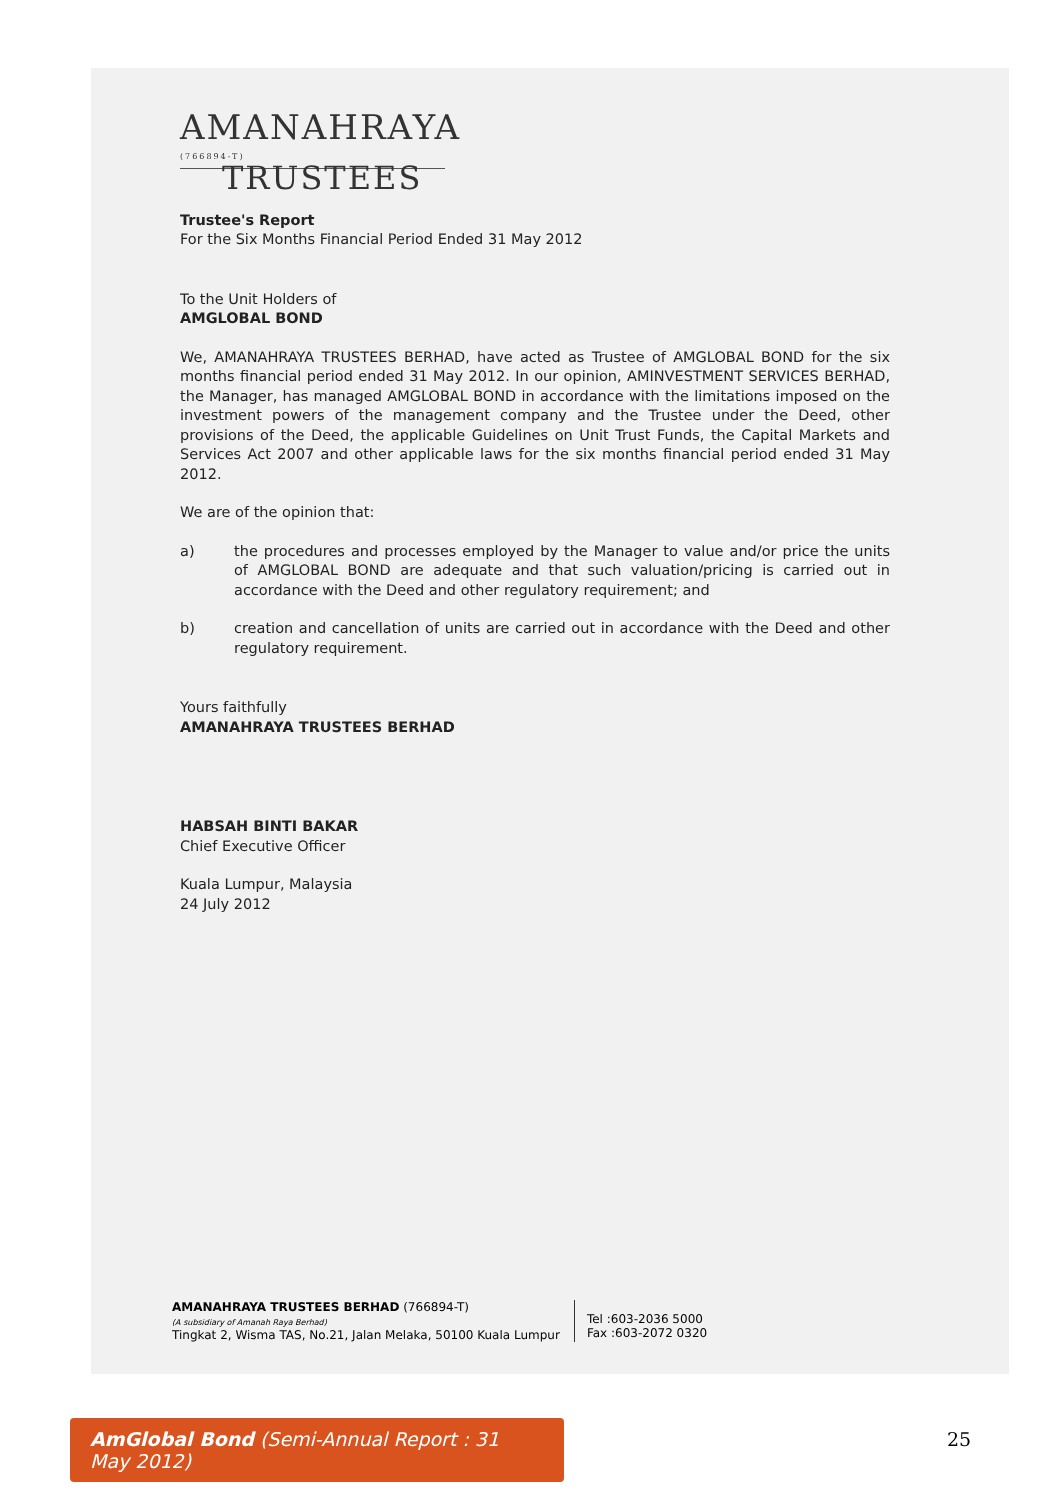AMANAHRAYA (766894-T)
TRUSTEES
Trustee's Report
For the Six Months Financial Period Ended 31 May 2012
To the Unit Holders of
AMGLOBAL BOND
We, AMANAHRAYA TRUSTEES BERHAD, have acted as Trustee of AMGLOBAL BOND for the six months financial period ended 31 May 2012. In our opinion, AMINVESTMENT SERVICES BERHAD, the Manager, has managed AMGLOBAL BOND in accordance with the limitations imposed on the investment powers of the management company and the Trustee under the Deed, other provisions of the Deed, the applicable Guidelines on Unit Trust Funds, the Capital Markets and Services Act 2007 and other applicable laws for the six months financial period ended 31 May 2012.
We are of the opinion that:
a) the procedures and processes employed by the Manager to value and/or price the units of AMGLOBAL BOND are adequate and that such valuation/pricing is carried out in accordance with the Deed and other regulatory requirement; and
b) creation and cancellation of units are carried out in accordance with the Deed and other regulatory requirement.
Yours faithfully
AMANAHRAYA TRUSTEES BERHAD
HABSAH BINTI BAKAR
Chief Executive Officer
Kuala Lumpur, Malaysia
24 July 2012
AMANAHRAYA TRUSTEES BERHAD (766894-T)
(A subsidiary of Amanah Raya Berhad)
Tingkat 2, Wisma TAS, No.21, Jalan Melaka, 50100 Kuala Lumpur
Tel :603-2036 5000
Fax :603-2072 0320
AmGlobal Bond (Semi-Annual Report : 31 May 2012)
25